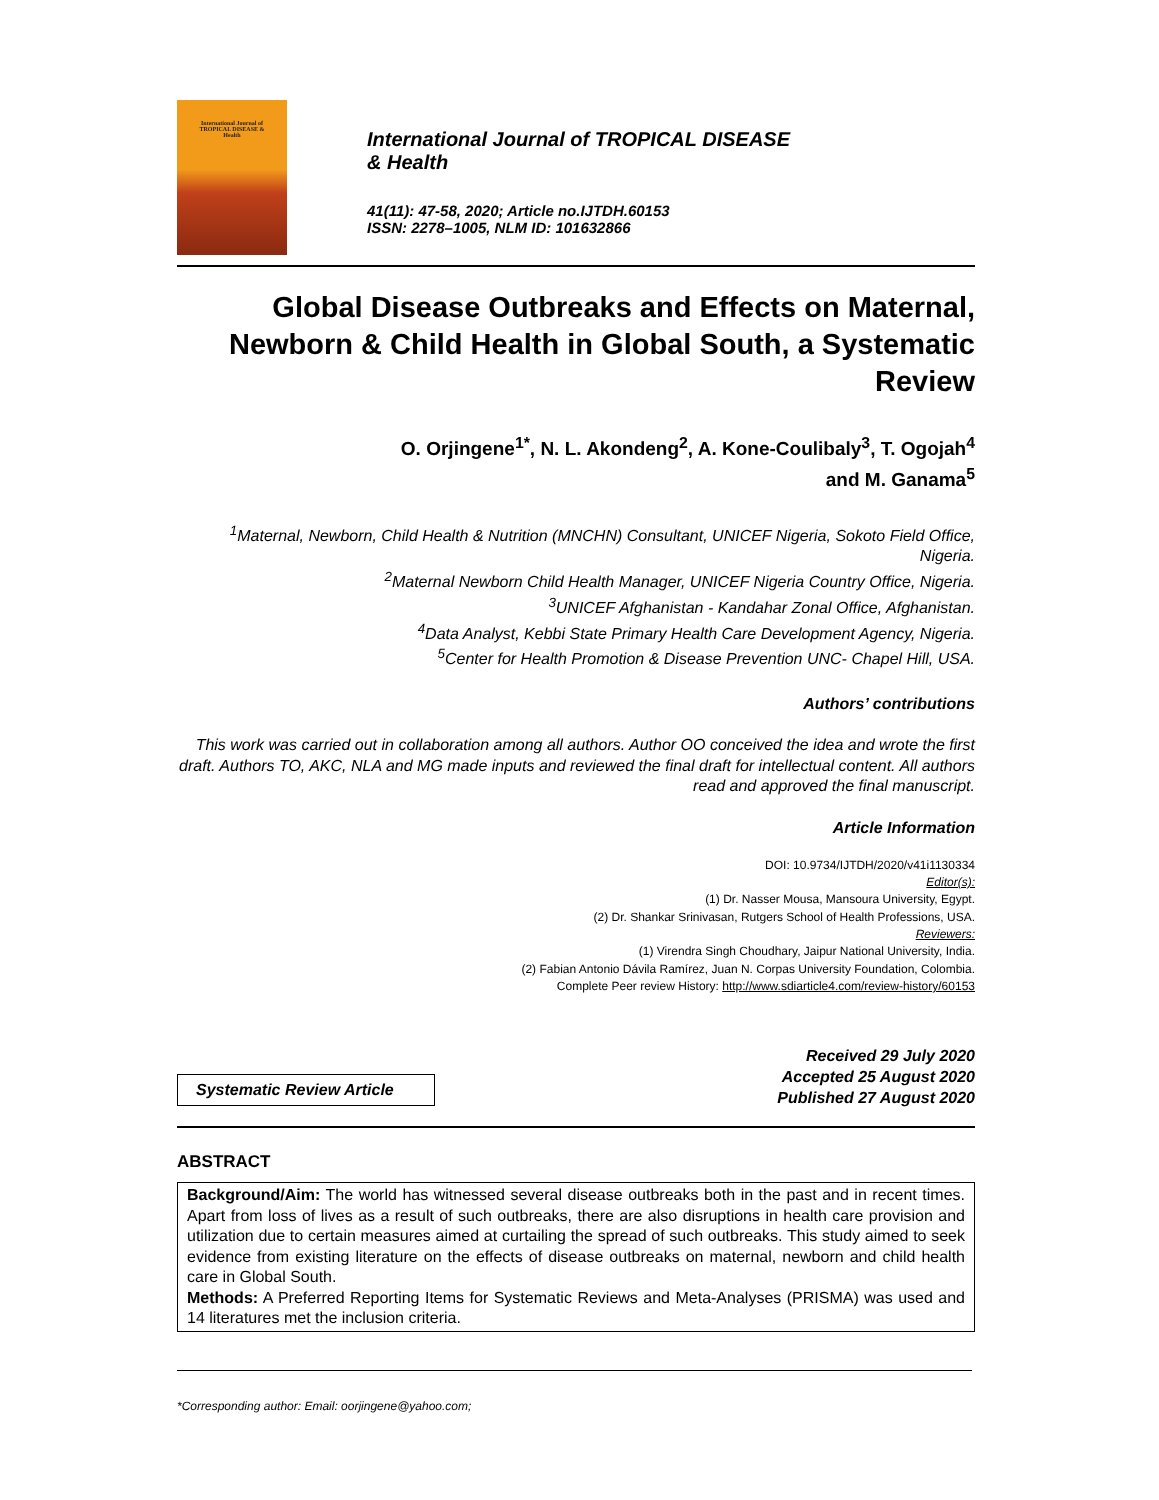International Journal of
TROPICAL DISEASE &
Health
International Journal of TROPICAL DISEASE
& Health
41(11): 47-58, 2020; Article no.IJTDH.60153
ISSN: 2278–1005, NLM ID: 101632866
Global Disease Outbreaks and Effects on Maternal, Newborn & Child Health in Global South, a Systematic Review
O. Orjingene<sup>1*</sup>, N. L. Akondeng<sup>2</sup>, A. Kone-Coulibaly<sup>3</sup>, T. Ogojah<sup>4</sup>
and M. Ganama<sup>5</sup>
<sup>1</sup> Maternal, Newborn, Child Health & Nutrition (MNCHN) Consultant, UNICEF Nigeria, Sokoto Field Office, Nigeria.
<sup>2</sup> Maternal Newborn Child Health Manager, UNICEF Nigeria Country Office, Nigeria.
<sup>3</sup> UNICEF Afghanistan - Kandahar Zonal Office, Afghanistan.
<sup>4</sup> Data Analyst, Kebbi State Primary Health Care Development Agency, Nigeria.
<sup>5</sup> Center for Health Promotion & Disease Prevention UNC- Chapel Hill, USA.
Authors’ contributions
This work was carried out in collaboration among all authors. Author OO conceived the idea and wrote the first draft. Authors TO, AKC, NLA and MG made inputs and reviewed the final draft for intellectual content. All authors read and approved the final manuscript.
Article Information
DOI: 10.9734/IJTDH/2020/v41i1130334
Editor(s):
(1) Dr. Nasser Mousa, Mansoura University, Egypt.
(2) Dr. Shankar Srinivasan, Rutgers School of Health Professions, USA.
Reviewers:
(1) Virendra Singh Choudhary, Jaipur National University, India.
(2) Fabian Antonio Dávila Ramírez, Juan N. Corpas University Foundation, Colombia.
Complete Peer review History: http://www.sdiarticle4.com/review-history/60153
Systematic Review Article
Received 29 July 2020
Accepted 25 August 2020
Published 27 August 2020
ABSTRACT
Background/Aim: The world has witnessed several disease outbreaks both in the past and in recent times. Apart from loss of lives as a result of such outbreaks, there are also disruptions in health care provision and utilization due to certain measures aimed at curtailing the spread of such outbreaks. This study aimed to seek evidence from existing literature on the effects of disease outbreaks on maternal, newborn and child health care in Global South.
Methods: A Preferred Reporting Items for Systematic Reviews and Meta-Analyses (PRISMA) was used and 14 literatures met the inclusion criteria.
*Corresponding author: Email: oorjingene@yahoo.com;